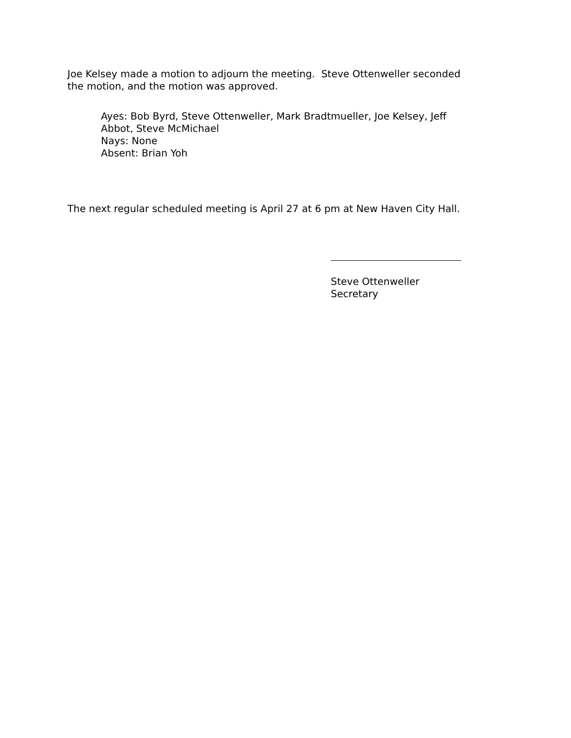Joe Kelsey made a motion to adjourn the meeting. Steve Ottenweller seconded the motion, and the motion was approved.
Ayes: Bob Byrd, Steve Ottenweller, Mark Bradtmueller, Joe Kelsey, Jeff Abbot, Steve McMichael
Nays: None
Absent: Brian Yoh
The next regular scheduled meeting is April 27 at 6 pm at New Haven City Hall.
Steve Ottenweller
Secretary